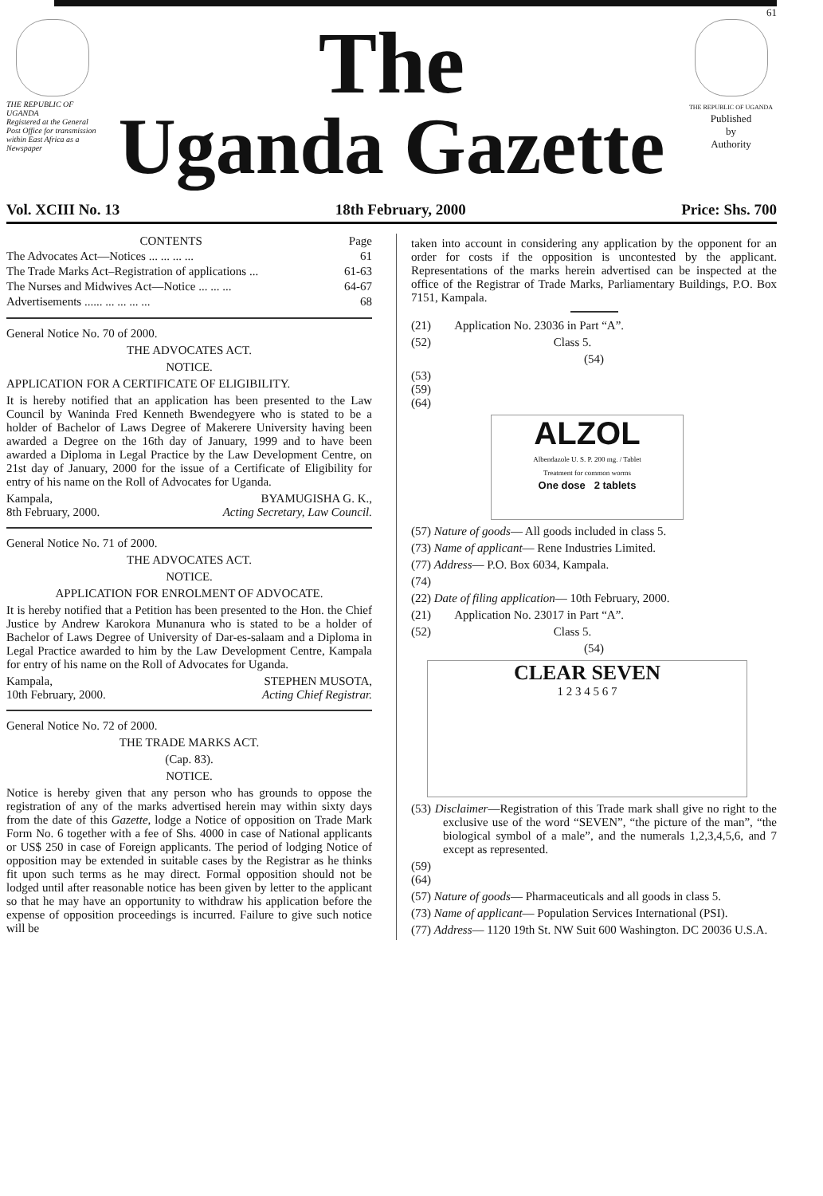61
THE REPUBLIC OF UGANDA
Registered at the General Post Office for transmission within East Africa as a Newspaper
The
Uganda Gazette
THE REPUBLIC OF UGANDA
Published
by
Authority
Vol. XCIII No. 13 18th February, 2000 Price: Shs. 700
| CONTENTS | Page |
| --- | --- |
| The Advocates Act—Notices ... ... ... ... | 61 |
| The Trade Marks Act–Registration of applications ... | 61-63 |
| The Nurses and Midwives Act—Notice ... ... ... | 64-67 |
| Advertisements ...... ... ... ... ... | 68 |
General Notice No. 70 of 2000.
THE ADVOCATES ACT.
NOTICE.
APPLICATION FOR A CERTIFICATE OF ELIGIBILITY.
It is hereby notified that an application has been presented to the Law Council by Waninda Fred Kenneth Bwendegyere who is stated to be a holder of Bachelor of Laws Degree of Makerere University having been awarded a Degree on the 16th day of January, 1999 and to have been awarded a Diploma in Legal Practice by the Law Development Centre, on 21st day of January, 2000 for the issue of a Certificate of Eligibility for entry of his name on the Roll of Advocates for Uganda.
Kampala,
8th February, 2000. BYAMUGISHA G. K.,
Acting Secretary, Law Council.
General Notice No. 71 of 2000.
THE ADVOCATES ACT.
NOTICE.
APPLICATION FOR ENROLMENT OF ADVOCATE.
It is hereby notified that a Petition has been presented to the Hon. the Chief Justice by Andrew Karokora Munanura who is stated to be a holder of Bachelor of Laws Degree of University of Dar-es-salaam and a Diploma in Legal Practice awarded to him by the Law Development Centre, Kampala for entry of his name on the Roll of Advocates for Uganda.
Kampala,
10th February, 2000. STEPHEN MUSOTA,
Acting Chief Registrar.
General Notice No. 72 of 2000.
THE TRADE MARKS ACT.
(Cap. 83).
NOTICE.
Notice is hereby given that any person who has grounds to oppose the registration of any of the marks advertised herein may within sixty days from the date of this Gazette, lodge a Notice of opposition on Trade Mark Form No. 6 together with a fee of Shs. 4000 in case of National applicants or US$ 250 in case of Foreign applicants. The period of lodging Notice of opposition may be extended in suitable cases by the Registrar as he thinks fit upon such terms as he may direct. Formal opposition should not be lodged until after reasonable notice has been given by letter to the applicant so that he may have an opportunity to withdraw his application before the expense of opposition proceedings is incurred. Failure to give such notice will be
taken into account in considering any application by the opponent for an order for costs if the opposition is uncontested by the applicant. Representations of the marks herein advertised can be inspected at the office of the Registrar of Trade Marks, Parliamentary Buildings, P.O. Box 7151, Kampala.
(21) Application No. 23036 in Part “A”.
(52) Class 5.
(54)
(53)
(59)
(64)
ALZOL
Albendazole U. S. P. 200 mg. / Tablet
Treatment for common worms
One dose 2 tablets
(57) Nature of goods— All goods included in class 5.
(73) Name of applicant— Rene Industries Limited.
(77) Address— P.O. Box 6034, Kampala.
(74)
(22) Date of filing application— 10th February, 2000.
(21) Application No. 23017 in Part “A”.
(52) Class 5.
(54)
CLEAR SEVEN
1 2 3 4 5 6 7
(53) Disclaimer—Registration of this Trade mark shall give no right to the exclusive use of the word “SEVEN”, “the picture of the man”, “the biological symbol of a male”, and the numerals 1,2,3,4,5,6, and 7 except as represented.
(59)
(64)
(57) Nature of goods— Pharmaceuticals and all goods in class 5.
(73) Name of applicant— Population Services International (PSI).
(77) Address— 1120 19th St. NW Suit 600 Washington. DC 20036 U.S.A.